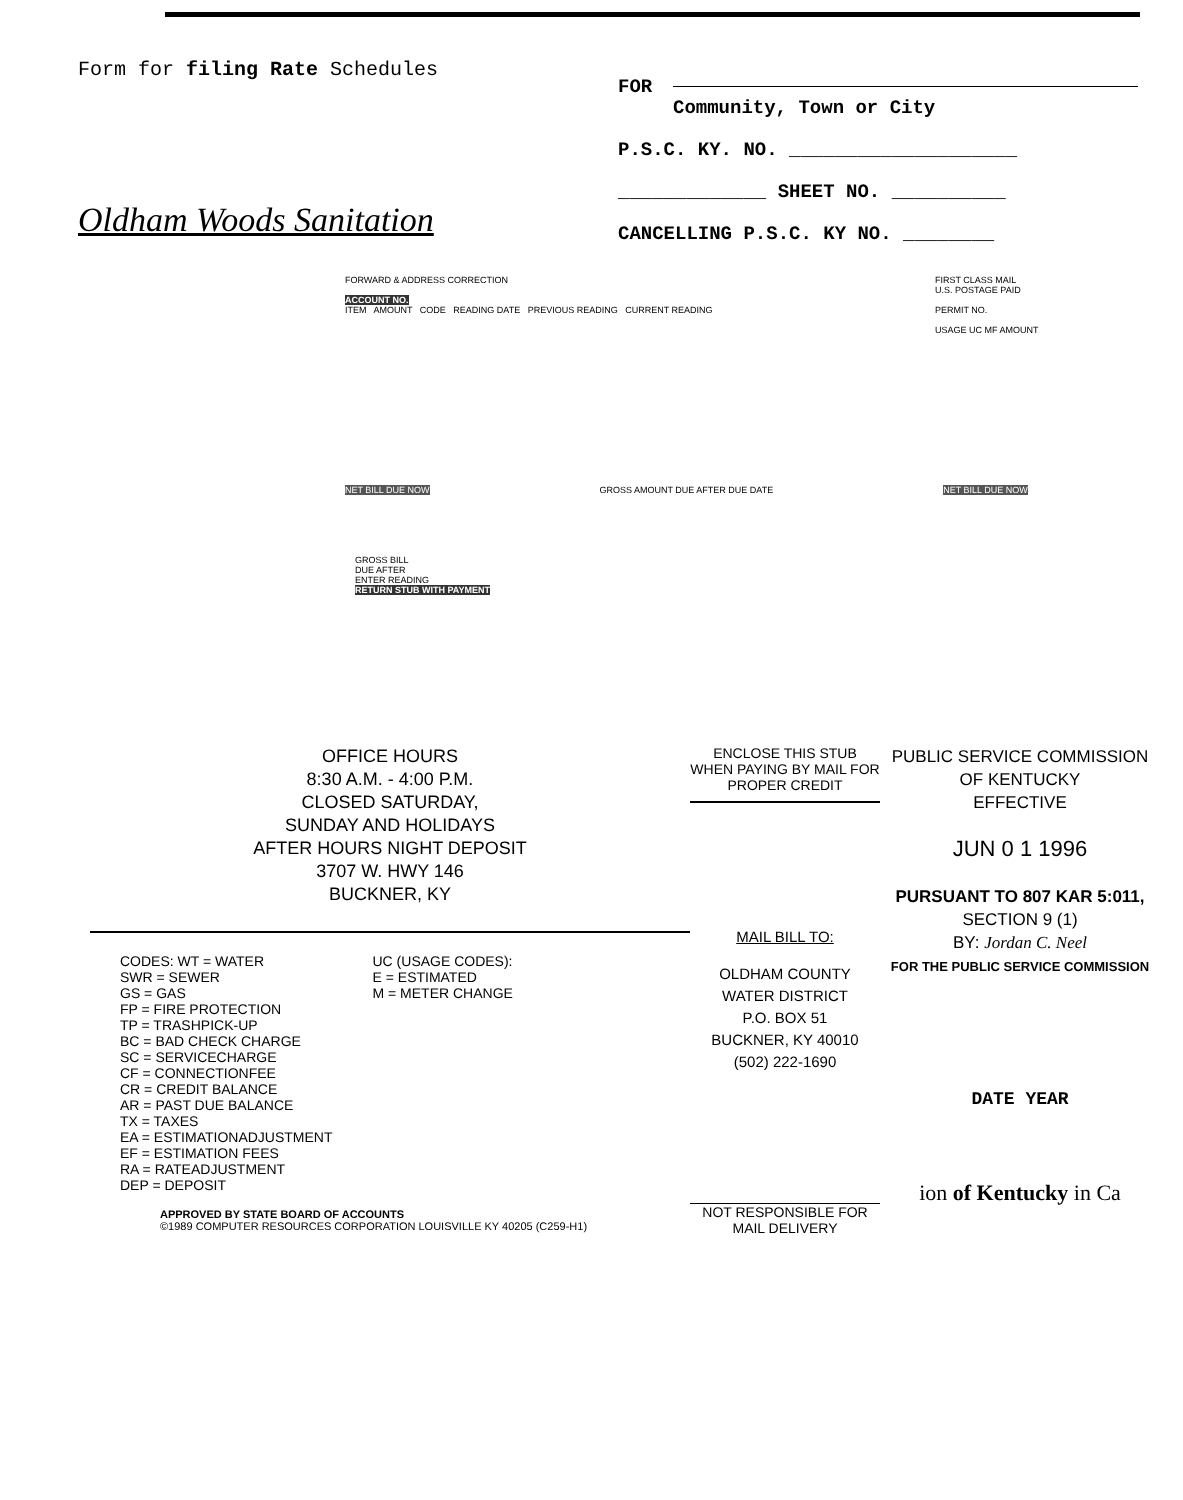Form for filing Rate Schedules
Oldham Woods Sanitation
FOR
Community, Town or City
P.S.C. KY. NO. ____________________
_____________ SHEET NO. __________
CANCELLING P.S.C. KY NO. ________
FORWARD & ADDRESS CORRECTION
ACCOUNT NO.
ITEM AMOUNT CODE READING DATE PREVIOUS READING CURRENT READING
FIRST CLASS MAIL
U.S. POSTAGE PAID
PERMIT NO.
USAGE UC MF AMOUNT
NET BILL DUE NOW GROSS AMOUNT DUE AFTER DUE DATE
NET BILL DUE NOW
GROSS BILL
DUE AFTER
ENTER READING
RETURN STUB WITH PAYMENT
OFFICE HOURS
8:30 A.M. - 4:00 P.M.
CLOSED SATURDAY,
SUNDAY AND HOLIDAYS
AFTER HOURS NIGHT DEPOSIT
3707 W. HWY 146
BUCKNER, KY
CODES: WT = WATER
SWR = SEWER
GS = GAS
FP = FIRE PROTECTION
TP = TRASHPICK-UP
BC = BAD CHECK CHARGE
SC = SERVICECHARGE
CF = CONNECTIONFEE
CR = CREDIT BALANCE
AR = PAST DUE BALANCE
TX = TAXES
EA = ESTIMATIONADJUSTMENT
EF = ESTIMATION FEES
RA = RATEADJUSTMENT
DEP = DEPOSIT
UC (USAGE CODES):
E = ESTIMATED
M = METER CHANGE
APPROVED BY STATE BOARD OF ACCOUNTS
©1989 COMPUTER RESOURCES CORPORATION LOUISVILLE KY 40205 (C259-H1)
ENCLOSE THIS STUB WHEN PAYING BY MAIL FOR PROPER CREDIT
MAIL BILL TO:
OLDHAM COUNTY
WATER DISTRICT
P.O. BOX 51
BUCKNER, KY 40010
(502) 222-1690
NOT RESPONSIBLE FOR MAIL DELIVERY
PUBLIC SERVICE COMMISSION
OF KENTUCKY
EFFECTIVE
JUN 0 1 1996
PURSUANT TO 807 KAR 5:011,
SECTION 9 (1)
BY: Jordan C. Neel
FOR THE PUBLIC SERVICE COMMISSION
DATE YEAR
ion of Kentucky in Ca